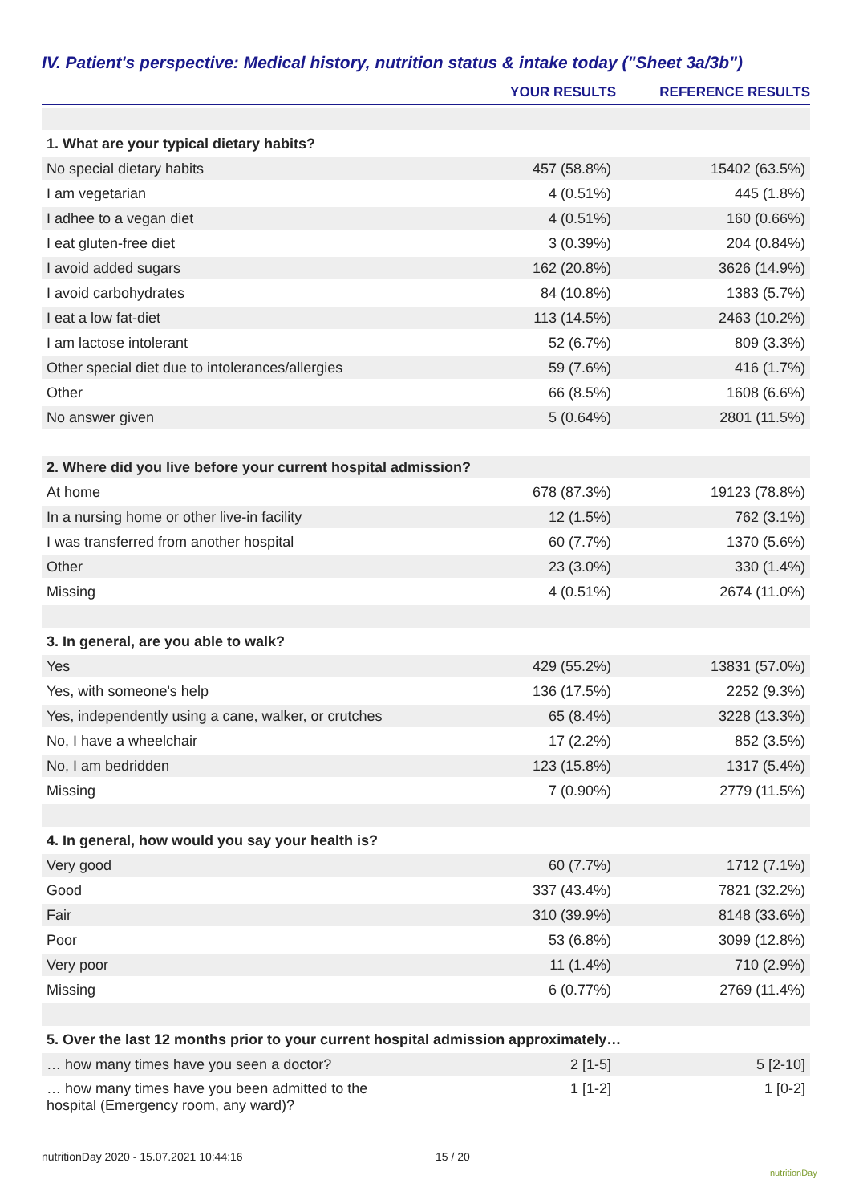IV. Patient's perspective: Medical history, nutrition status & intake today ("Sheet 3a/3b")
| | YOUR RESULTS | REFERENCE RESULTS |
| --- | --- | --- |
| 1. What are your typical dietary habits? | | |
| No special dietary habits | 457 (58.8%) | 15402 (63.5%) |
| I am vegetarian | 4 (0.51%) | 445 (1.8%) |
| I adhee to a vegan diet | 4 (0.51%) | 160 (0.66%) |
| I eat gluten-free diet | 3 (0.39%) | 204 (0.84%) |
| I avoid added sugars | 162 (20.8%) | 3626 (14.9%) |
| I avoid carbohydrates | 84 (10.8%) | 1383 (5.7%) |
| I eat a low fat-diet | 113 (14.5%) | 2463 (10.2%) |
| I am lactose intolerant | 52 (6.7%) | 809 (3.3%) |
| Other special diet due to intolerances/allergies | 59 (7.6%) | 416 (1.7%) |
| Other | 66 (8.5%) | 1608 (6.6%) |
| No answer given | 5 (0.64%) | 2801 (11.5%) |
| 2. Where did you live before your current hospital admission? | | |
| At home | 678 (87.3%) | 19123 (78.8%) |
| In a nursing home or other live-in facility | 12 (1.5%) | 762 (3.1%) |
| I was transferred from another hospital | 60 (7.7%) | 1370 (5.6%) |
| Other | 23 (3.0%) | 330 (1.4%) |
| Missing | 4 (0.51%) | 2674 (11.0%) |
| 3. In general, are you able to walk? | | |
| Yes | 429 (55.2%) | 13831 (57.0%) |
| Yes, with someone's help | 136 (17.5%) | 2252 (9.3%) |
| Yes, independently using a cane, walker, or crutches | 65 (8.4%) | 3228 (13.3%) |
| No, I have a wheelchair | 17 (2.2%) | 852 (3.5%) |
| No, I am bedridden | 123 (15.8%) | 1317 (5.4%) |
| Missing | 7 (0.90%) | 2779 (11.5%) |
| 4. In general, how would you say your health is? | | |
| Very good | 60 (7.7%) | 1712 (7.1%) |
| Good | 337 (43.4%) | 7821 (32.2%) |
| Fair | 310 (39.9%) | 8148 (33.6%) |
| Poor | 53 (6.8%) | 3099 (12.8%) |
| Very poor | 11 (1.4%) | 710 (2.9%) |
| Missing | 6 (0.77%) | 2769 (11.4%) |
| 5. Over the last 12 months prior to your current hospital admission approximately… | | |
| … how many times have you seen a doctor? | 2 [1-5] | 5 [2-10] |
| … how many times have you been admitted to the hospital (Emergency room, any ward)? | 1 [1-2] | 1 [0-2] |
nutritionDay 2020 - 15.07.2021 10:44:16
15 / 20
nutritionDay